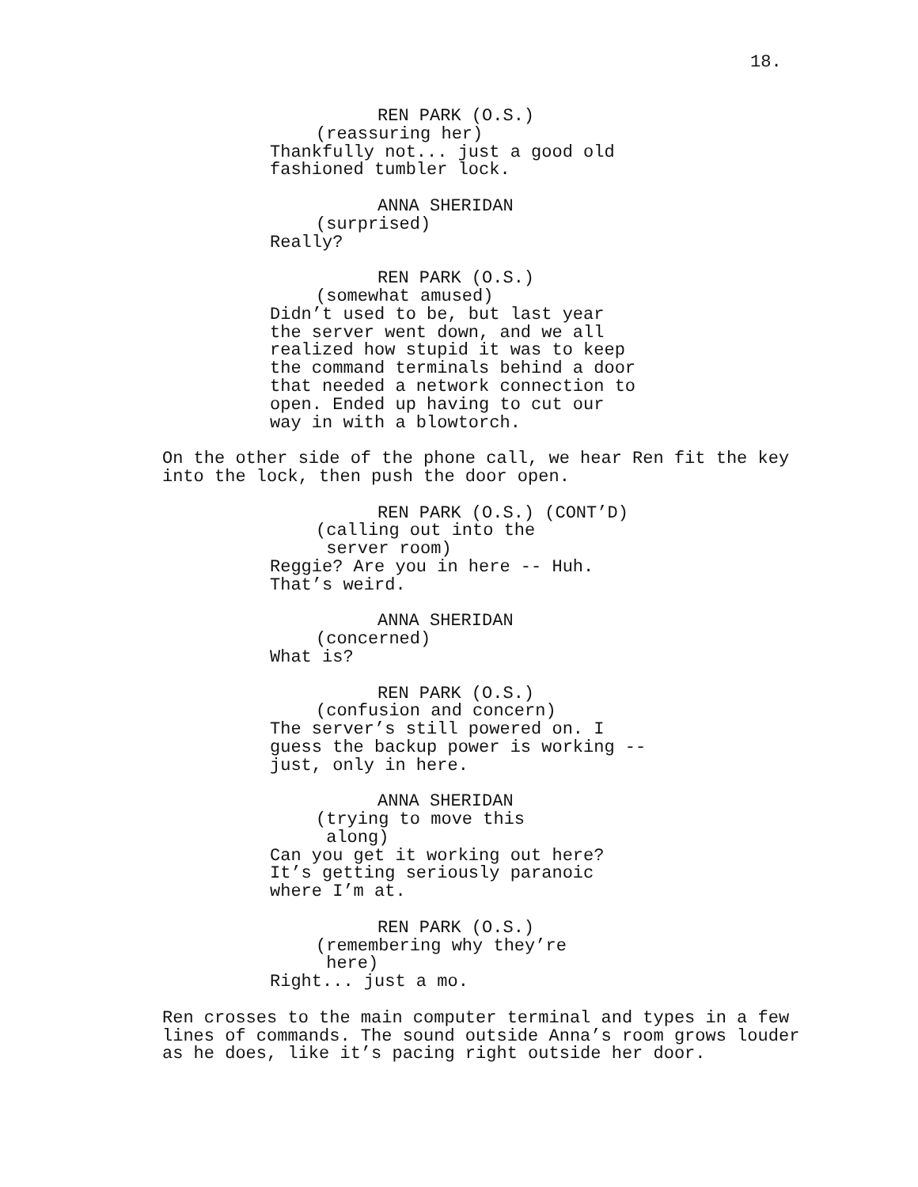18.
REN PARK (O.S.)
(reassuring her)
Thankfully not... just a good old fashioned tumbler lock.
ANNA SHERIDAN
(surprised)
Really?
REN PARK (O.S.)
(somewhat amused)
Didn’t used to be, but last year the server went down, and we all realized how stupid it was to keep the command terminals behind a door that needed a network connection to open. Ended up having to cut our way in with a blowtorch.
On the other side of the phone call, we hear Ren fit the key into the lock, then push the door open.
REN PARK (O.S.) (CONT’D)
(calling out into the server room)
Reggie? Are you in here -- Huh. That’s weird.
ANNA SHERIDAN
(concerned)
What is?
REN PARK (O.S.)
(confusion and concern)
The server’s still powered on. I guess the backup power is working -- just, only in here.
ANNA SHERIDAN
(trying to move this along)
Can you get it working out here? It’s getting seriously paranoic where I’m at.
REN PARK (O.S.)
(remembering why they’re here)
Right... just a mo.
Ren crosses to the main computer terminal and types in a few lines of commands. The sound outside Anna’s room grows louder as he does, like it’s pacing right outside her door.